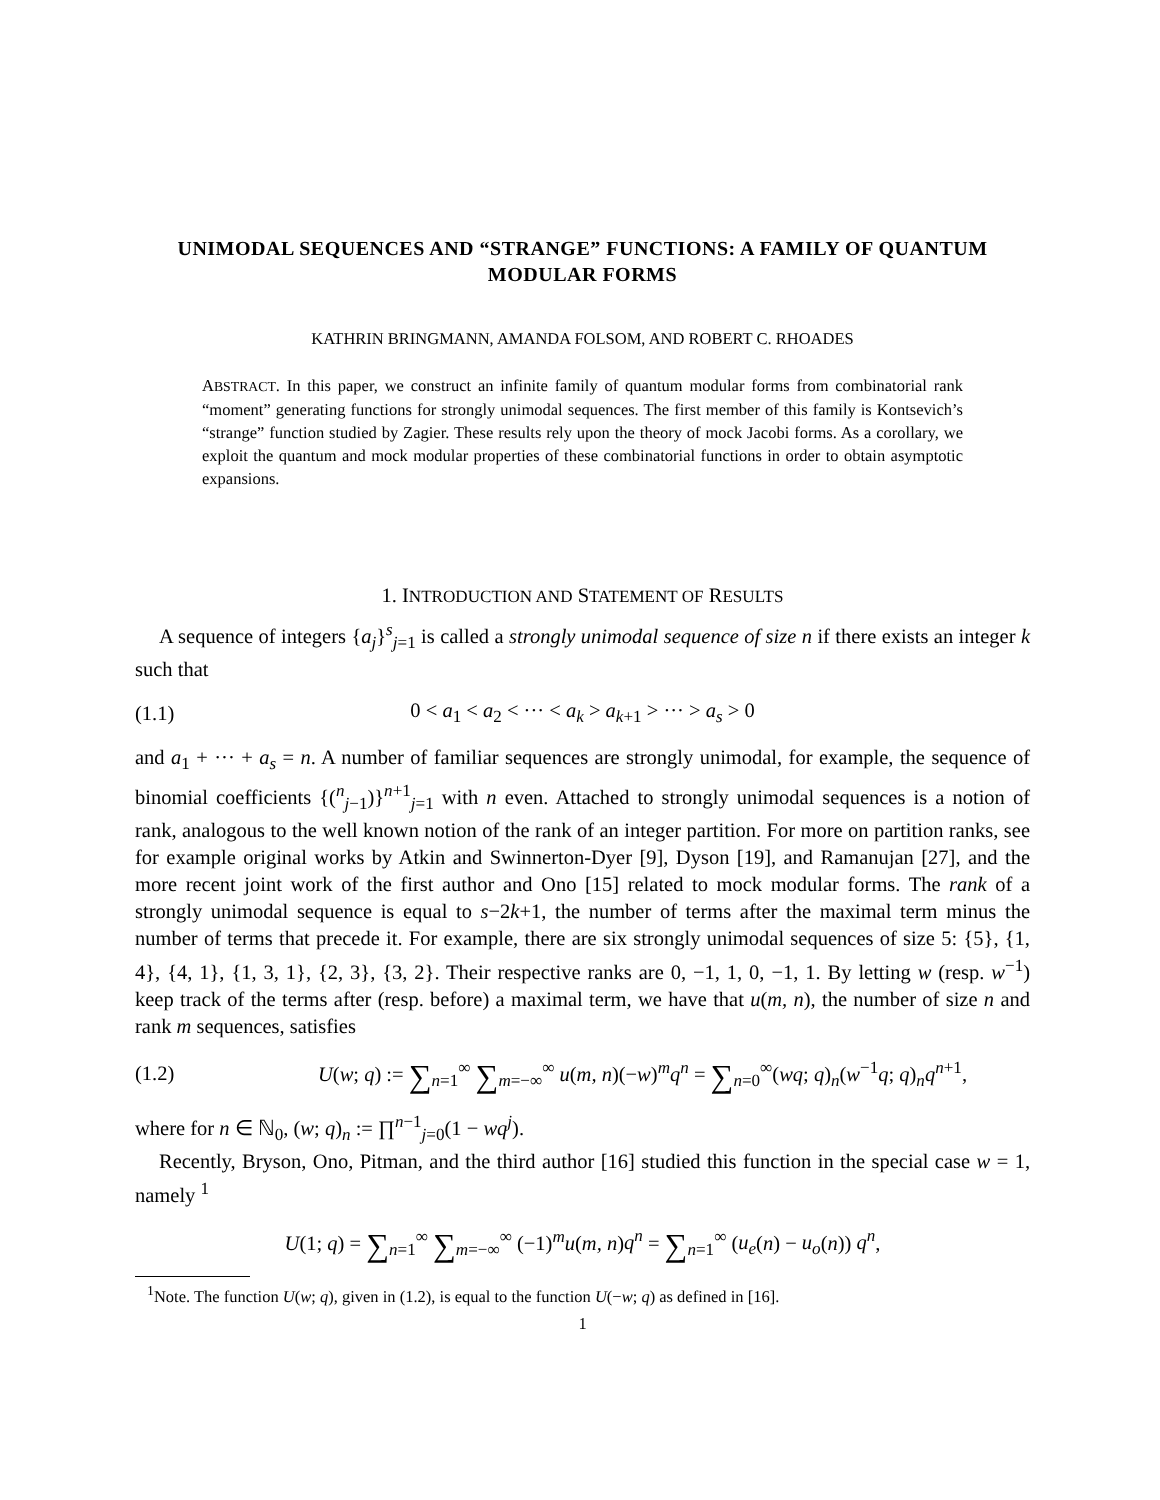UNIMODAL SEQUENCES AND “STRANGE” FUNCTIONS: A FAMILY OF QUANTUM MODULAR FORMS
KATHRIN BRINGMANN, AMANDA FOLSOM, AND ROBERT C. RHOADES
ABSTRACT. In this paper, we construct an infinite family of quantum modular forms from combinatorial rank “moment” generating functions for strongly unimodal sequences. The first member of this family is Kontsevich’s “strange” function studied by Zagier. These results rely upon the theory of mock Jacobi forms. As a corollary, we exploit the quantum and mock modular properties of these combinatorial functions in order to obtain asymptotic expansions.
1. INTRODUCTION AND STATEMENT OF RESULTS
A sequence of integers {a<sub>j</sub>}<sup>s</sup><sub>j=1</sub> is called a strongly unimodal sequence of size n if there exists an integer k such that
(1.1) 0 < a<sub>1</sub> < a<sub>2</sub> < ··· < a<sub>k</sub> > a<sub>k+1</sub> > ··· > a<sub>s</sub> > 0
and a<sub>1</sub> + ··· + a<sub>s</sub> = n. A number of familiar sequences are strongly unimodal, for example, the sequence of binomial coefficients {(<sup>n</sup><sub>j−1</sub>)}<sup>n+1</sup><sub>j=1</sub> with n even. Attached to strongly unimodal sequences is a notion of rank, analogous to the well known notion of the rank of an integer partition. For more on partition ranks, see for example original works by Atkin and Swinnerton-Dyer [9], Dyson [19], and Ramanujan [27], and the more recent joint work of the first author and Ono [15] related to mock modular forms. The rank of a strongly unimodal sequence is equal to s−2k+1, the number of terms after the maximal term minus the number of terms that precede it. For example, there are six strongly unimodal sequences of size 5: {5}, {1, 4}, {4, 1}, {1, 3, 1}, {2, 3}, {3, 2}. Their respective ranks are 0, −1, 1, 0, −1, 1. By letting w (resp. w<sup>−1</sup>) keep track of the terms after (resp. before) a maximal term, we have that u(m, n), the number of size n and rank m sequences, satisfies
(1.2) U(w; q) := ∑<sub>n=1</sub><sup>∞</sup> ∑<sub>m=−∞</sub><sup>∞</sup> u(m, n)(−w)<sup>m</sup>q<sup>n</sup> = ∑<sub>n=0</sub><sup>∞</sup>(wq; q)<sub>n</sub>(w<sup>−1</sup>q; q)<sub>n</sub>q<sup>n+1</sup>,
where for n ∈ ℕ<sub>0</sub>, (w; q)<sub>n</sub> := ∏<sup>n−1</sup><sub>j=0</sub>(1 − wq<sup>j</sup>).
Recently, Bryson, Ono, Pitman, and the third author [16] studied this function in the special case w = 1, namely <sup>1</sup>
U(1; q) = ∑<sub>n=1</sub><sup>∞</sup> ∑<sub>m=−∞</sub><sup>∞</sup> (−1)<sup>m</sup>u(m, n)q<sup>n</sup> = ∑<sub>n=1</sub><sup>∞</sup> (u<sub>e</sub>(n) − u<sub>o</sub>(n)) q<sup>n</sup>,
<sup>1</sup> Note. The function U(w; q), given in (1.2), is equal to the function U(−w; q) as defined in [16].
1